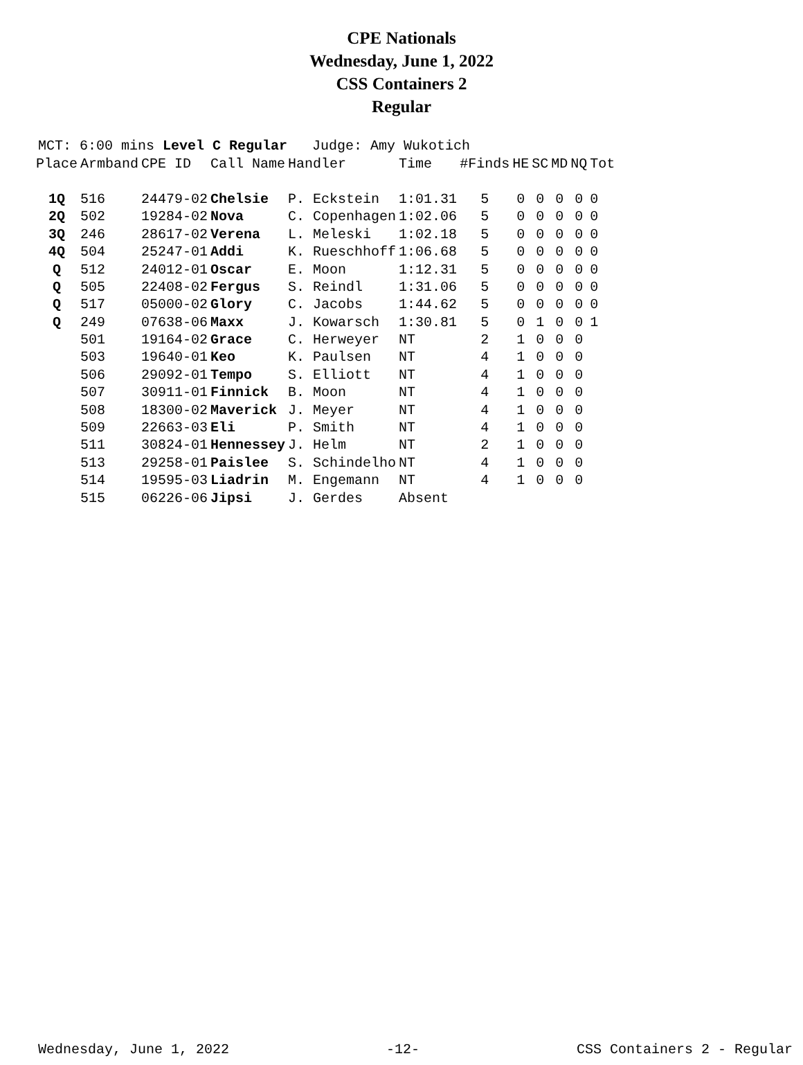CPE Nationals
Wednesday, June 1, 2022
CSS Containers 2
Regular
MCT: 6:00 mins Level C Regular Judge: Amy Wukotich
| Place | Armband | CPE ID | Call Name | Handler | Time | #Finds | HE | SC | MD | NQ | Tot |
| --- | --- | --- | --- | --- | --- | --- | --- | --- | --- | --- | --- |
| 1Q | 516 | 24479-02 | Chelsie | P. Eckstein | 1:01.31 | 5 | 0 | 0 | 0 | 0 | 0 |
| 2Q | 502 | 19284-02 | Nova | C. Copenhagen | 1:02.06 | 5 | 0 | 0 | 0 | 0 | 0 |
| 3Q | 246 | 28617-02 | Verena | L. Meleski | 1:02.18 | 5 | 0 | 0 | 0 | 0 | 0 |
| 4Q | 504 | 25247-01 | Addi | K. Rueschhoff | 1:06.68 | 5 | 0 | 0 | 0 | 0 | 0 |
| Q | 512 | 24012-01 | Oscar | E. Moon | 1:12.31 | 5 | 0 | 0 | 0 | 0 | 0 |
| Q | 505 | 22408-02 | Fergus | S. Reindl | 1:31.06 | 5 | 0 | 0 | 0 | 0 | 0 |
| Q | 517 | 05000-02 | Glory | C. Jacobs | 1:44.62 | 5 | 0 | 0 | 0 | 0 | 0 |
| Q | 249 | 07638-06 | Maxx | J. Kowarsch | 1:30.81 | 5 | 0 | 1 | 0 | 0 | 1 |
| | 501 | 19164-02 | Grace | C. Herweyer | NT | 2 | 1 | 0 | 0 | 0 | |
| | 503 | 19640-01 | Keo | K. Paulsen | NT | 4 | 1 | 0 | 0 | 0 | |
| | 506 | 29092-01 | Tempo | S. Elliott | NT | 4 | 1 | 0 | 0 | 0 | |
| | 507 | 30911-01 | Finnick | B. Moon | NT | 4 | 1 | 0 | 0 | 0 | |
| | 508 | 18300-02 | Maverick | J. Meyer | NT | 4 | 1 | 0 | 0 | 0 | |
| | 509 | 22663-03 | Eli | P. Smith | NT | 4 | 1 | 0 | 0 | 0 | |
| | 511 | 30824-01 | Hennessey | J. Helm | NT | 2 | 1 | 0 | 0 | 0 | |
| | 513 | 29258-01 | Paislee | S. Schindelho | NT | 4 | 1 | 0 | 0 | 0 | |
| | 514 | 19595-03 | Liadrin | M. Engemann | NT | 4 | 1 | 0 | 0 | 0 | |
| | 515 | 06226-06 | Jipsi | J. Gerdes | Absent | | | | | | |
Wednesday, June 1, 2022 -12- CSS Containers 2 - Regular